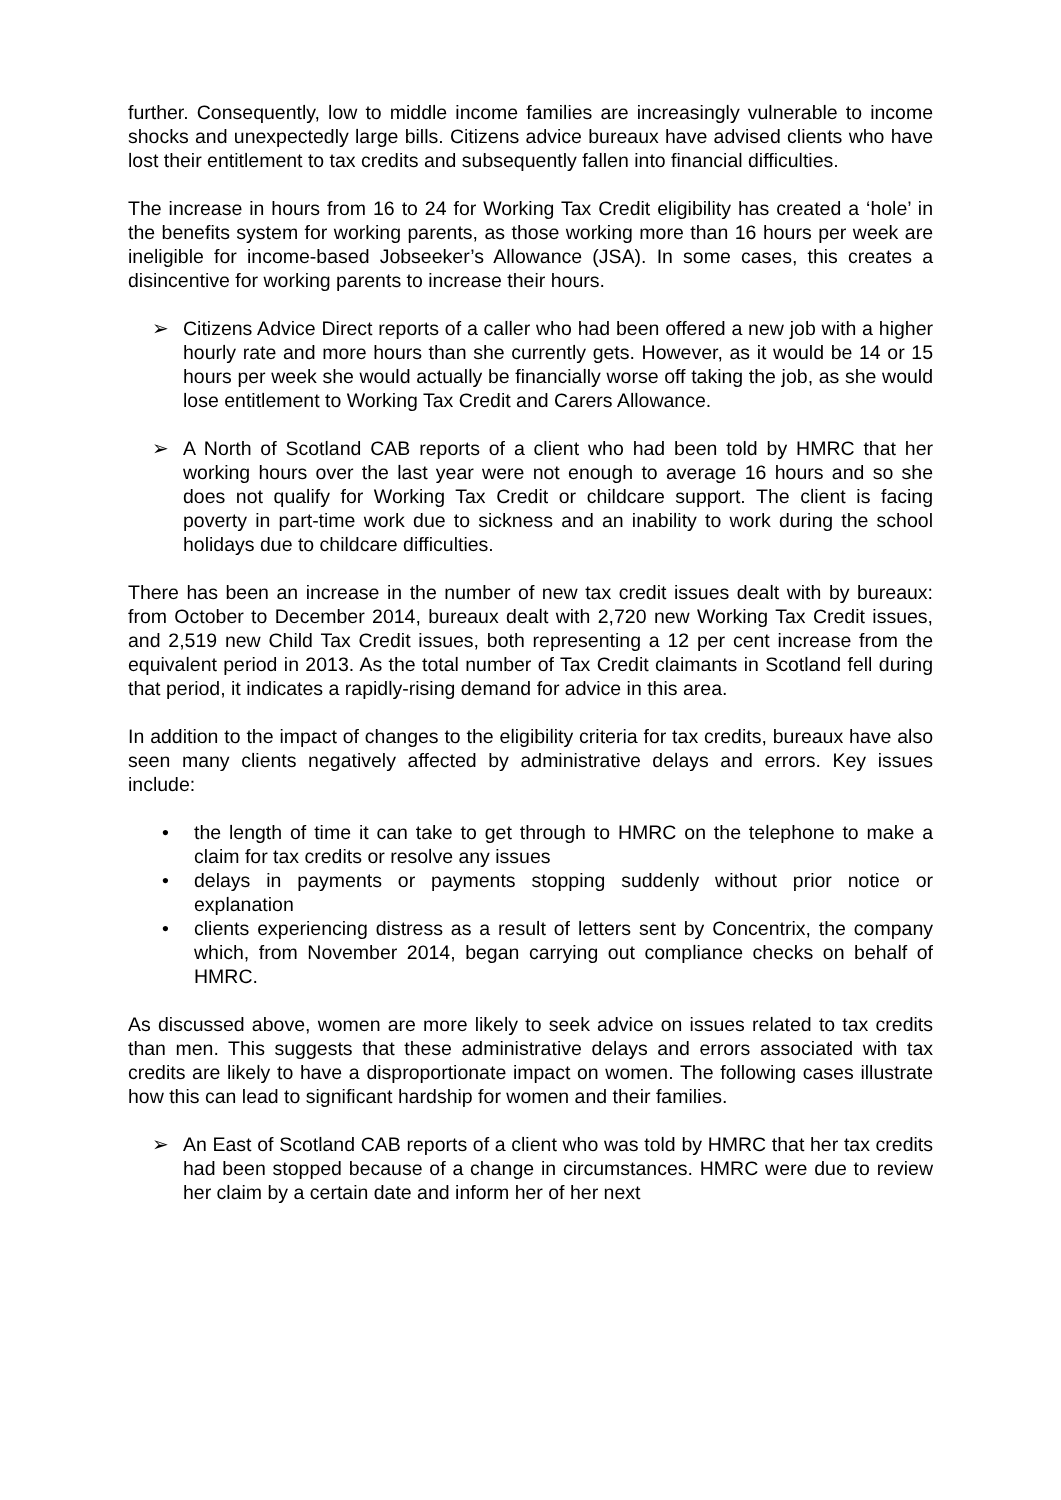further. Consequently, low to middle income families are increasingly vulnerable to income shocks and unexpectedly large bills. Citizens advice bureaux have advised clients who have lost their entitlement to tax credits and subsequently fallen into financial difficulties.
The increase in hours from 16 to 24 for Working Tax Credit eligibility has created a ‘hole’ in the benefits system for working parents, as those working more than 16 hours per week are ineligible for income-based Jobseeker’s Allowance (JSA). In some cases, this creates a disincentive for working parents to increase their hours.
➢ Citizens Advice Direct reports of a caller who had been offered a new job with a higher hourly rate and more hours than she currently gets. However, as it would be 14 or 15 hours per week she would actually be financially worse off taking the job, as she would lose entitlement to Working Tax Credit and Carers Allowance.
➢ A North of Scotland CAB reports of a client who had been told by HMRC that her working hours over the last year were not enough to average 16 hours and so she does not qualify for Working Tax Credit or childcare support. The client is facing poverty in part-time work due to sickness and an inability to work during the school holidays due to childcare difficulties.
There has been an increase in the number of new tax credit issues dealt with by bureaux: from October to December 2014, bureaux dealt with 2,720 new Working Tax Credit issues, and 2,519 new Child Tax Credit issues, both representing a 12 per cent increase from the equivalent period in 2013. As the total number of Tax Credit claimants in Scotland fell during that period, it indicates a rapidly-rising demand for advice in this area.
In addition to the impact of changes to the eligibility criteria for tax credits, bureaux have also seen many clients negatively affected by administrative delays and errors. Key issues include:
• the length of time it can take to get through to HMRC on the telephone to make a claim for tax credits or resolve any issues
• delays in payments or payments stopping suddenly without prior notice or explanation
• clients experiencing distress as a result of letters sent by Concentrix, the company which, from November 2014, began carrying out compliance checks on behalf of HMRC.
As discussed above, women are more likely to seek advice on issues related to tax credits than men. This suggests that these administrative delays and errors associated with tax credits are likely to have a disproportionate impact on women. The following cases illustrate how this can lead to significant hardship for women and their families.
➢ An East of Scotland CAB reports of a client who was told by HMRC that her tax credits had been stopped because of a change in circumstances. HMRC were due to review her claim by a certain date and inform her of her next